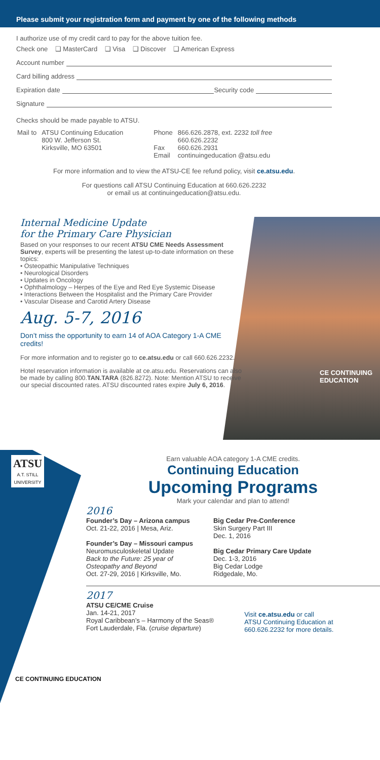Please submit your registration form and payment by one of the following methods
I authorize use of my credit card to pay for the above tuition fee.
Check one ❑ MasterCard ❑ Visa ❑ Discover ❑ American Express
Account number
Card billing address
Expiration date Security code
Signature
Checks should be made payable to ATSU.
| Mail to | ATSU Continuing Education 800 W. Jefferson St. Kirksville, MO 63501 | Phone Fax Email | 866.626.2878, ext. 2232 toll free 660.626.2232 660.626.2931 continuingeducation @atsu.edu |
For more information and to view the ATSU-CE fee refund policy, visit ce.atsu.edu.
For questions call ATSU Continuing Education at 660.626.2232
or email us at continuingeducation@atsu.edu.
CE CONTINUING
EDUCATION
Internal Medicine Update
for the Primary Care Physician
Based on your responses to our recent ATSU CME Needs Assessment Survey, experts will be presenting the latest up-to-date information on these topics:
• Osteopathic Manipulative Techniques
• Neurological Disorders
• Updates in Oncology
• Ophthalmology – Herpes of the Eye and Red Eye Systemic Disease
• Interactions Between the Hospitalist and the Primary Care Provider
• Vascular Disease and Carotid Artery Disease
Aug. 5-7, 2016
Don’t miss the opportunity to earn 14 of AOA Category 1-A CME credits!
For more information and to register go to ce.atsu.edu or call 660.626.2232.
Hotel reservation information is available at ce.atsu.edu. Reservations can also be made by calling 800.TAN.TARA (826.8272). Note: Mention ATSU to receive our special discounted rates. ATSU discounted rates expire July 6, 2016.
ATSU
A.T. STILL
UNIVERSITY
CE CONTINUING EDUCATION
Earn valuable AOA category 1-A CME credits.
Continuing Education
Upcoming Programs
Mark your calendar and plan to attend!
2016
Founder’s Day – Arizona campus
Oct. 21-22, 2016 | Mesa, Ariz.
Founder’s Day – Missouri campus
Neuromusculoskeletal Update
Back to the Future: 25 year of
Osteopathy and Beyond
Oct. 27-29, 2016 | Kirksville, Mo.
Big Cedar Pre-Conference
Skin Surgery Part III
Dec. 1, 2016
Big Cedar Primary Care Update
Dec. 1-3, 2016
Big Cedar Lodge
Ridgedale, Mo.
2017
ATSU CE/CME Cruise
Jan. 14-21, 2017
Royal Caribbean’s – Harmony of the Seas®
Fort Lauderdale, Fla. (cruise departure)
Visit ce.atsu.edu or call
ATSU Continuing Education at
660.626.2232 for more details.